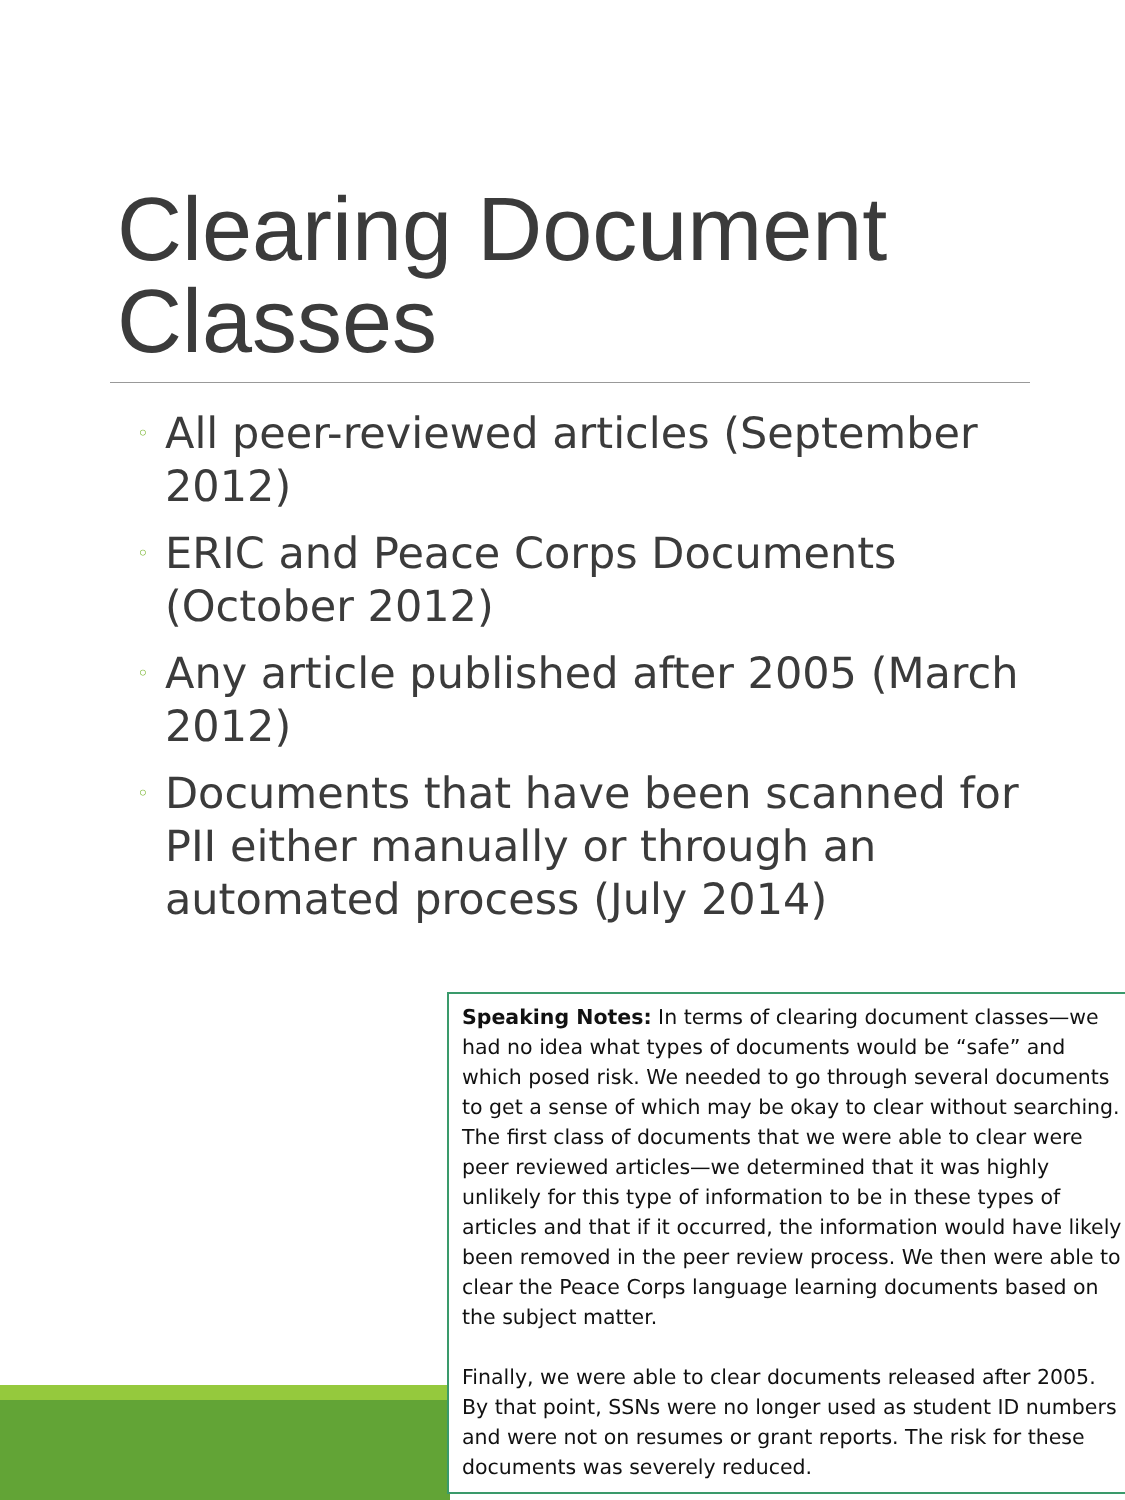Clearing Document Classes
◦ All peer-reviewed articles (September 2012)
◦ ERIC and Peace Corps Documents (October 2012)
◦ Any article published after 2005 (March 2012)
◦ Documents that have been scanned for PII either manually or through an automated process (July 2014)
Speaking Notes: In terms of clearing document classes—we had no idea what types of documents would be “safe” and which posed risk. We needed to go through several documents to get a sense of which may be okay to clear without searching. The first class of documents that we were able to clear were peer reviewed articles—we determined that it was highly unlikely for this type of information to be in these types of articles and that if it occurred, the information would have likely been removed in the peer review process. We then were able to clear the Peace Corps language learning documents based on the subject matter.
Finally, we were able to clear documents released after 2005. By that point, SSNs were no longer used as student ID numbers and were not on resumes or grant reports. The risk for these documents was severely reduced.